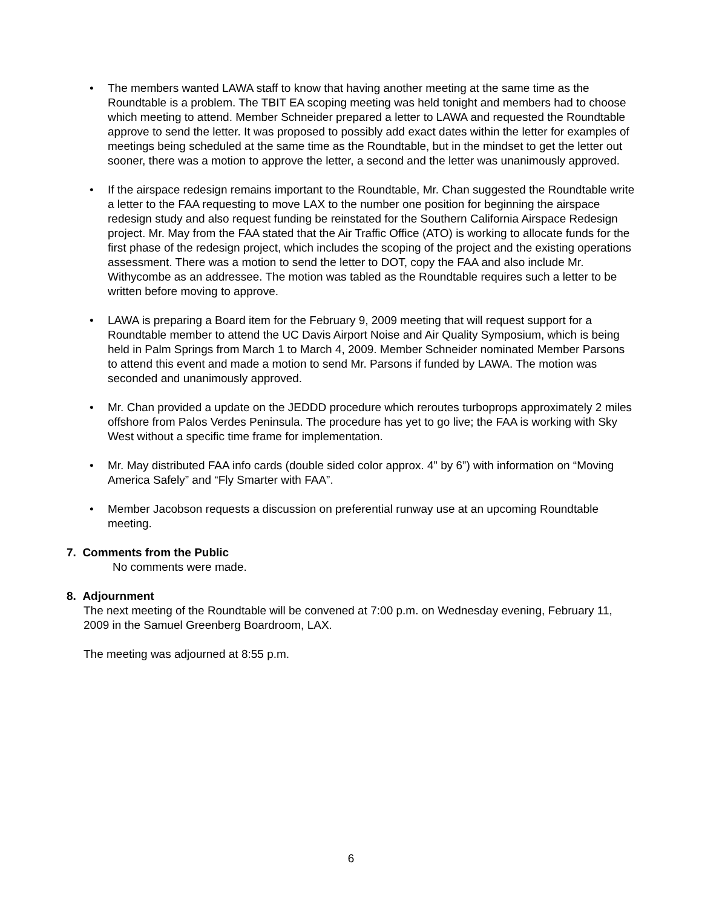• The members wanted LAWA staff to know that having another meeting at the same time as the Roundtable is a problem. The TBIT EA scoping meeting was held tonight and members had to choose which meeting to attend. Member Schneider prepared a letter to LAWA and requested the Roundtable approve to send the letter. It was proposed to possibly add exact dates within the letter for examples of meetings being scheduled at the same time as the Roundtable, but in the mindset to get the letter out sooner, there was a motion to approve the letter, a second and the letter was unanimously approved.
• If the airspace redesign remains important to the Roundtable, Mr. Chan suggested the Roundtable write a letter to the FAA requesting to move LAX to the number one position for beginning the airspace redesign study and also request funding be reinstated for the Southern California Airspace Redesign project. Mr. May from the FAA stated that the Air Traffic Office (ATO) is working to allocate funds for the first phase of the redesign project, which includes the scoping of the project and the existing operations assessment. There was a motion to send the letter to DOT, copy the FAA and also include Mr. Withycombe as an addressee. The motion was tabled as the Roundtable requires such a letter to be written before moving to approve.
• LAWA is preparing a Board item for the February 9, 2009 meeting that will request support for a Roundtable member to attend the UC Davis Airport Noise and Air Quality Symposium, which is being held in Palm Springs from March 1 to March 4, 2009. Member Schneider nominated Member Parsons to attend this event and made a motion to send Mr. Parsons if funded by LAWA. The motion was seconded and unanimously approved.
• Mr. Chan provided a update on the JEDDD procedure which reroutes turboprops approximately 2 miles offshore from Palos Verdes Peninsula. The procedure has yet to go live; the FAA is working with Sky West without a specific time frame for implementation.
• Mr. May distributed FAA info cards (double sided color approx. 4” by 6”) with information on “Moving America Safely” and “Fly Smarter with FAA”.
• Member Jacobson requests a discussion on preferential runway use at an upcoming Roundtable meeting.
7. Comments from the Public
No comments were made.
8. Adjournment
The next meeting of the Roundtable will be convened at 7:00 p.m. on Wednesday evening, February 11, 2009 in the Samuel Greenberg Boardroom, LAX.
The meeting was adjourned at 8:55 p.m.
6